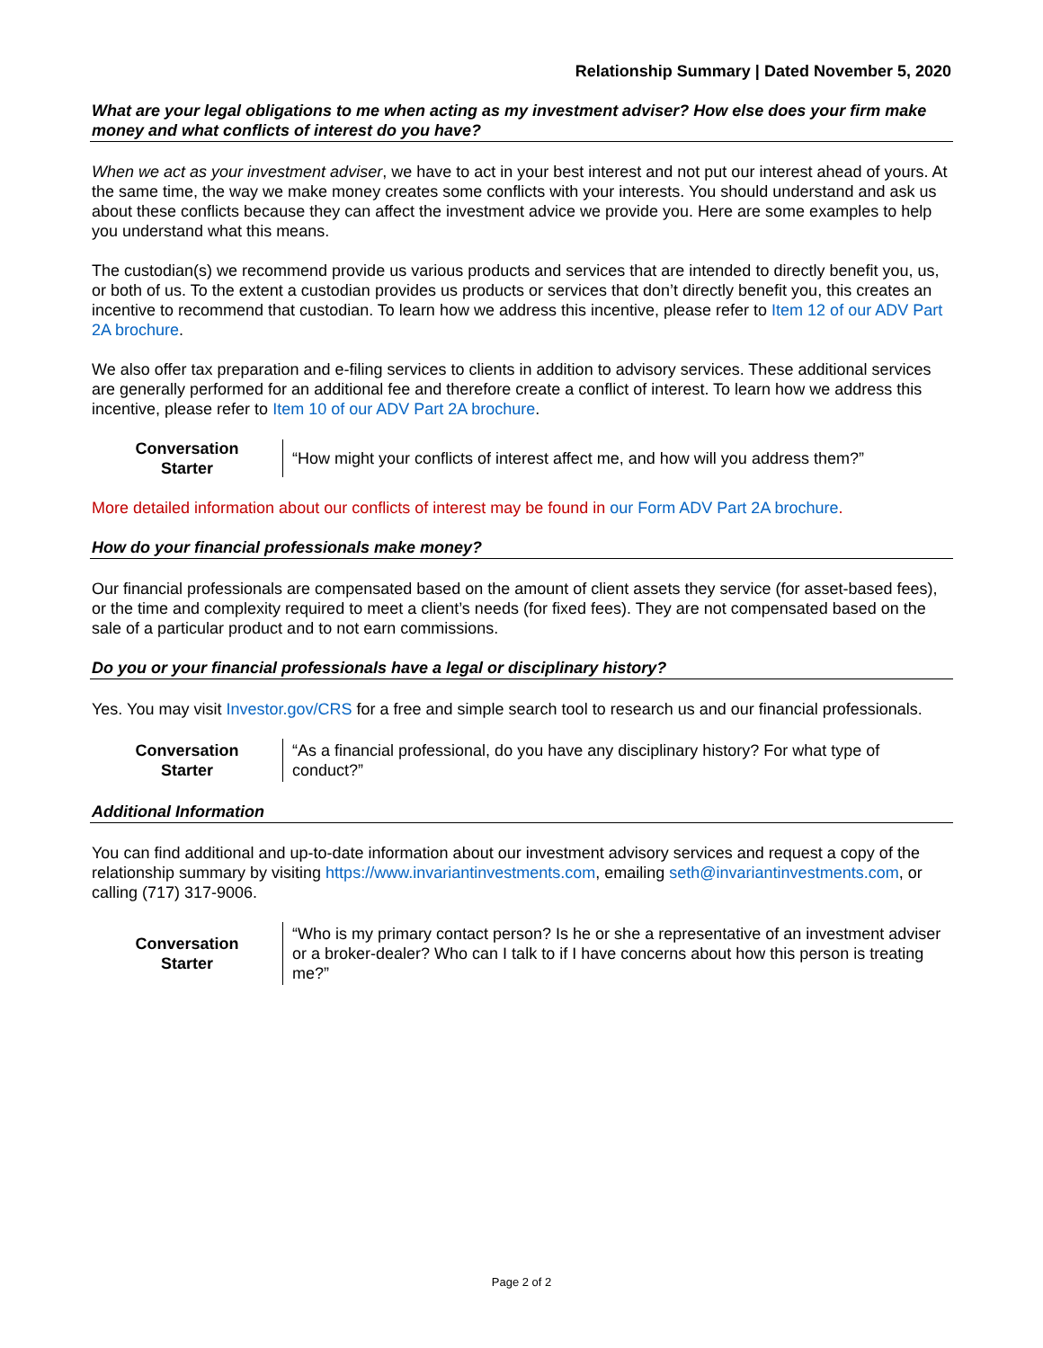Relationship Summary | Dated November 5, 2020
What are your legal obligations to me when acting as my investment adviser? How else does your firm make money and what conflicts of interest do you have?
When we act as your investment adviser, we have to act in your best interest and not put our interest ahead of yours. At the same time, the way we make money creates some conflicts with your interests. You should understand and ask us about these conflicts because they can affect the investment advice we provide you. Here are some examples to help you understand what this means.
The custodian(s) we recommend provide us various products and services that are intended to directly benefit you, us, or both of us. To the extent a custodian provides us products or services that don’t directly benefit you, this creates an incentive to recommend that custodian. To learn how we address this incentive, please refer to Item 12 of our ADV Part 2A brochure.
We also offer tax preparation and e-filing services to clients in addition to advisory services. These additional services are generally performed for an additional fee and therefore create a conflict of interest. To learn how we address this incentive, please refer to Item 10 of our ADV Part 2A brochure.
Conversation
Starter
“How might your conflicts of interest affect me, and how will you address them?”
More detailed information about our conflicts of interest may be found in our Form ADV Part 2A brochure.
How do your financial professionals make money?
Our financial professionals are compensated based on the amount of client assets they service (for asset-based fees), or the time and complexity required to meet a client’s needs (for fixed fees). They are not compensated based on the sale of a particular product and to not earn commissions.
Do you or your financial professionals have a legal or disciplinary history?
Yes. You may visit Investor.gov/CRS for a free and simple search tool to research us and our financial professionals.
Conversation
Starter
“As a financial professional, do you have any disciplinary history? For what type of conduct?”
Additional Information
You can find additional and up-to-date information about our investment advisory services and request a copy of the relationship summary by visiting https://www.invariantinvestments.com, emailing seth@invariantinvestments.com, or calling (717) 317-9006.
Conversation
Starter
“Who is my primary contact person? Is he or she a representative of an investment adviser or a broker-dealer? Who can I talk to if I have concerns about how this person is treating me?”
Page 2 of 2